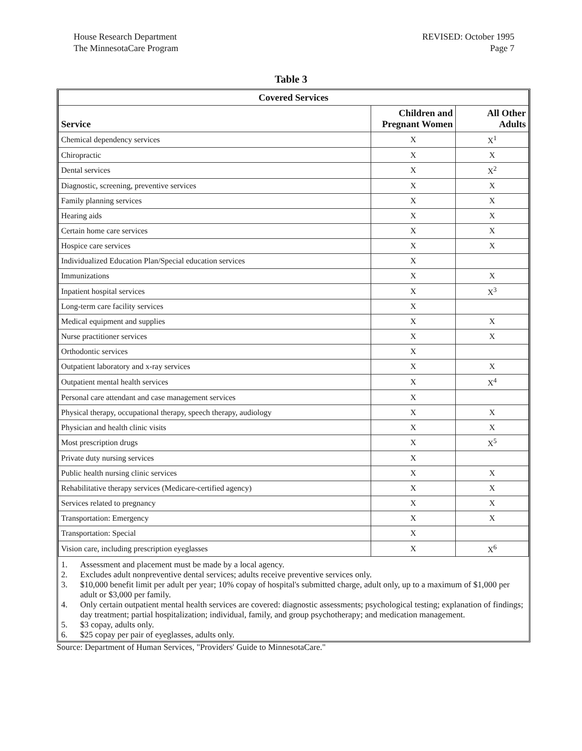House Research Department
The MinnesotaCare Program
REVISED: October 1995
Page 7
Table 3
| Covered Services | | |
| --- | --- | --- |
| Service | Children and Pregnant Women | All Other Adults |
| Chemical dependency services | X | X<sup>1</sup> |
| Chiropractic | X | X |
| Dental services | X | X<sup>2</sup> |
| Diagnostic, screening, preventive services | X | X |
| Family planning services | X | X |
| Hearing aids | X | X |
| Certain home care services | X | X |
| Hospice care services | X | X |
| Individualized Education Plan/Special education services | X | |
| Immunizations | X | X |
| Inpatient hospital services | X | X<sup>3</sup> |
| Long-term care facility services | X | |
| Medical equipment and supplies | X | X |
| Nurse practitioner services | X | X |
| Orthodontic services | X | |
| Outpatient laboratory and x-ray services | X | X |
| Outpatient mental health services | X | X<sup>4</sup> |
| Personal care attendant and case management services | X | |
| Physical therapy, occupational therapy, speech therapy, audiology | X | X |
| Physician and health clinic visits | X | X |
| Most prescription drugs | X | X<sup>5</sup> |
| Private duty nursing services | X | |
| Public health nursing clinic services | X | X |
| Rehabilitative therapy services (Medicare-certified agency) | X | X |
| Services related to pregnancy | X | X |
| Transportation: Emergency | X | X |
| Transportation: Special | X | |
| Vision care, including prescription eyeglasses | X | X<sup>6</sup> |
1. Assessment and placement must be made by a local agency.
2. Excludes adult nonpreventive dental services; adults receive preventive services only.
3. $10,000 benefit limit per adult per year; 10% copay of hospital's submitted charge, adult only, up to a maximum of $1,000 per adult or $3,000 per family.
4. Only certain outpatient mental health services are covered: diagnostic assessments; psychological testing; explanation of findings; day treatment; partial hospitalization; individual, family, and group psychotherapy; and medication management.
5. $3 copay, adults only.
6. $25 copay per pair of eyeglasses, adults only.
Source: Department of Human Services, "Providers' Guide to MinnesotaCare."